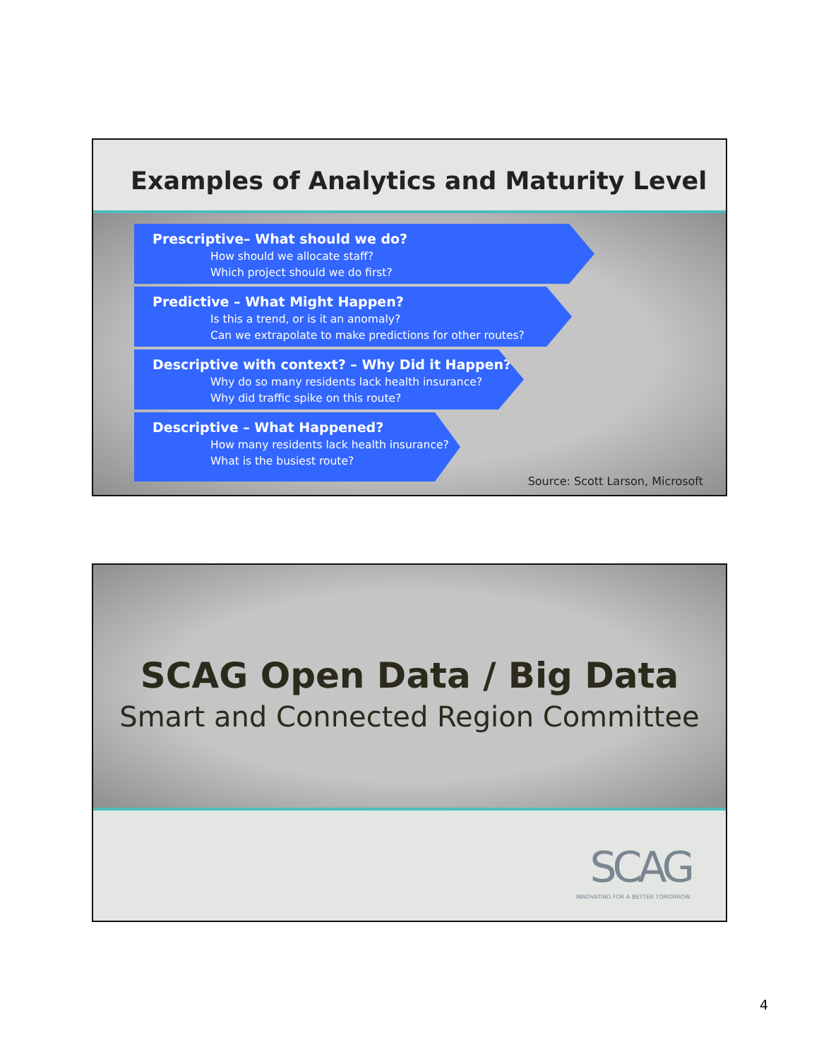Examples of Analytics and Maturity Level
Prescriptive– What should we do?
How should we allocate staff?
Which project should we do first?
Predictive – What Might Happen?
Is this a trend, or is it an anomaly?
Can we extrapolate to make predictions for other routes?
Descriptive with context? – Why Did it Happen?
Why do so many residents lack health insurance?
Why did traffic spike on this route?
Descriptive – What Happened?
How many residents lack health insurance?
What is the busiest route?
Source: Scott Larson, Microsoft
SCAG Open Data / Big Data
Smart and Connected Region Committee
SCAG
INNOVATING FOR A BETTER TOMORROW
4